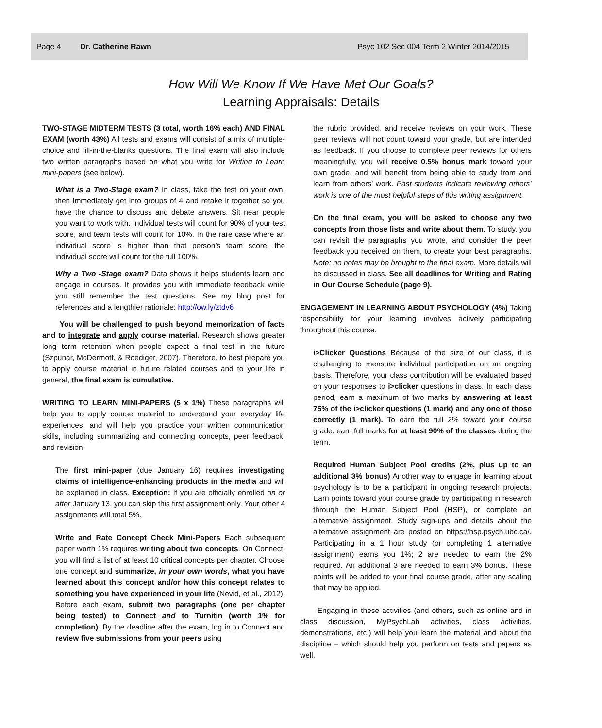Page 4 Dr. Catherine Rawn Psyc 102 Sec 004 Term 2 Winter 2014/2015
How Will We Know If We Have Met Our Goals?
Learning Appraisals: Details
TWO-STAGE MIDTERM TESTS (3 total, worth 16% each) AND FINAL EXAM (worth 43%) All tests and exams will consist of a mix of multiple-choice and fill-in-the-blanks questions. The final exam will also include two written paragraphs based on what you write for Writing to Learn mini-papers (see below).
What is a Two-Stage exam? In class, take the test on your own, then immediately get into groups of 4 and retake it together so you have the chance to discuss and debate answers. Sit near people you want to work with. Individual tests will count for 90% of your test score, and team tests will count for 10%. In the rare case where an individual score is higher than that person’s team score, the individual score will count for the full 100%.
Why a Two -Stage exam? Data shows it helps students learn and engage in courses. It provides you with immediate feedback while you still remember the test questions. See my blog post for references and a lengthier rationale: http://ow.ly/ztdv6
You will be challenged to push beyond memorization of facts and to integrate and apply course material. Research shows greater long term retention when people expect a final test in the future (Szpunar, McDermott, & Roediger, 2007). Therefore, to best prepare you to apply course material in future related courses and to your life in general, the final exam is cumulative.
WRITING TO LEARN MINI-PAPERS (5 x 1%) These paragraphs will help you to apply course material to understand your everyday life experiences, and will help you practice your written communication skills, including summarizing and connecting concepts, peer feedback, and revision.
The first mini-paper (due January 16) requires investigating claims of intelligence-enhancing products in the media and will be explained in class. Exception: If you are officially enrolled on or after January 13, you can skip this first assignment only. Your other 4 assignments will total 5%.
Write and Rate Concept Check Mini-Papers Each subsequent paper worth 1% requires writing about two concepts. On Connect, you will find a list of at least 10 critical concepts per chapter. Choose one concept and summarize, in your own words, what you have learned about this concept and/or how this concept relates to something you have experienced in your life (Nevid, et al., 2012). Before each exam, submit two paragraphs (one per chapter being tested) to Connect and to Turnitin (worth 1% for completion). By the deadline after the exam, log in to Connect and review five submissions from your peers using
the rubric provided, and receive reviews on your work. These peer reviews will not count toward your grade, but are intended as feedback. If you choose to complete peer reviews for others meaningfully, you will receive 0.5% bonus mark toward your own grade, and will benefit from being able to study from and learn from others’ work. Past students indicate reviewing others’ work is one of the most helpful steps of this writing assignment.
On the final exam, you will be asked to choose any two concepts from those lists and write about them. To study, you can revisit the paragraphs you wrote, and consider the peer feedback you received on them, to create your best paragraphs. Note: no notes may be brought to the final exam. More details will be discussed in class. See all deadlines for Writing and Rating in Our Course Schedule (page 9).
ENGAGEMENT IN LEARNING ABOUT PSYCHOLOGY (4%) Taking responsibility for your learning involves actively participating throughout this course.
i>Clicker Questions Because of the size of our class, it is challenging to measure individual participation on an ongoing basis. Therefore, your class contribution will be evaluated based on your responses to i>clicker questions in class. In each class period, earn a maximum of two marks by answering at least 75% of the i>clicker questions (1 mark) and any one of those correctly (1 mark). To earn the full 2% toward your course grade, earn full marks for at least 90% of the classes during the term.
Required Human Subject Pool credits (2%, plus up to an additional 3% bonus) Another way to engage in learning about psychology is to be a participant in ongoing research projects. Earn points toward your course grade by participating in research through the Human Subject Pool (HSP), or complete an alternative assignment. Study sign-ups and details about the alternative assignment are posted on https://hsp.psych.ubc.ca/. Participating in a 1 hour study (or completing 1 alternative assignment) earns you 1%; 2 are needed to earn the 2% required. An additional 3 are needed to earn 3% bonus. These points will be added to your final course grade, after any scaling that may be applied.
Engaging in these activities (and others, such as online and in class discussion, MyPsychLab activities, class activities, demonstrations, etc.) will help you learn the material and about the discipline – which should help you perform on tests and papers as well.